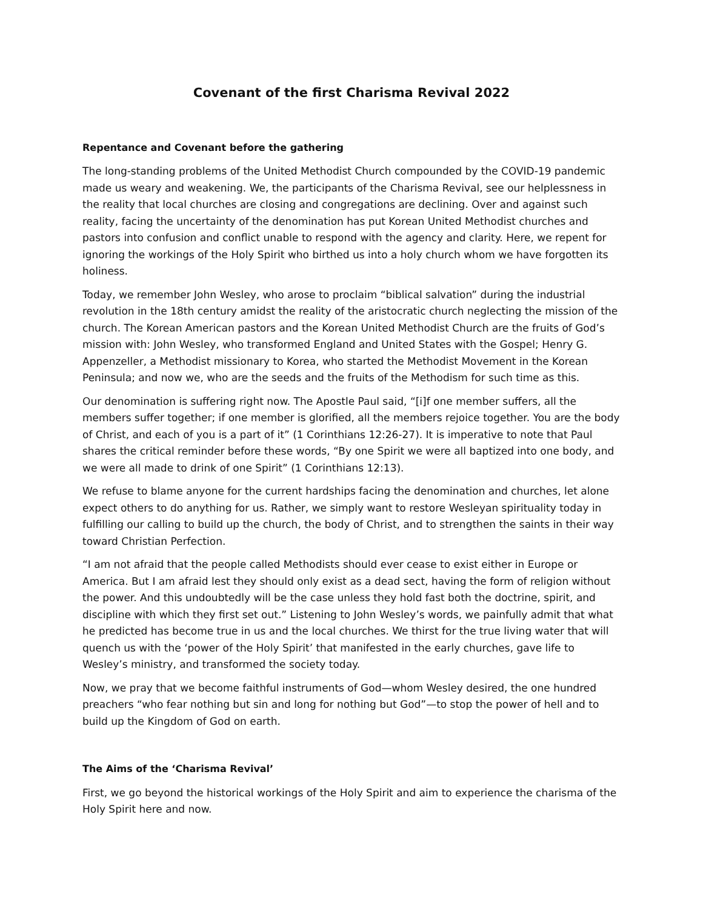Covenant of the first Charisma Revival 2022
Repentance and Covenant before the gathering
The long-standing problems of the United Methodist Church compounded by the COVID-19 pandemic made us weary and weakening. We, the participants of the Charisma Revival, see our helplessness in the reality that local churches are closing and congregations are declining. Over and against such reality, facing the uncertainty of the denomination has put Korean United Methodist churches and pastors into confusion and conflict unable to respond with the agency and clarity. Here, we repent for ignoring the workings of the Holy Spirit who birthed us into a holy church whom we have forgotten its holiness.
Today, we remember John Wesley, who arose to proclaim “biblical salvation” during the industrial revolution in the 18th century amidst the reality of the aristocratic church neglecting the mission of the church. The Korean American pastors and the Korean United Methodist Church are the fruits of God’s mission with: John Wesley, who transformed England and United States with the Gospel; Henry G. Appenzeller, a Methodist missionary to Korea, who started the Methodist Movement in the Korean Peninsula; and now we, who are the seeds and the fruits of the Methodism for such time as this.
Our denomination is suffering right now. The Apostle Paul said, “[i]f one member suffers, all the members suffer together; if one member is glorified, all the members rejoice together. You are the body of Christ, and each of you is a part of it” (1 Corinthians 12:26-27). It is imperative to note that Paul shares the critical reminder before these words, “By one Spirit we were all baptized into one body, and we were all made to drink of one Spirit” (1 Corinthians 12:13).
We refuse to blame anyone for the current hardships facing the denomination and churches, let alone expect others to do anything for us. Rather, we simply want to restore Wesleyan spirituality today in fulfilling our calling to build up the church, the body of Christ, and to strengthen the saints in their way toward Christian Perfection.
“I am not afraid that the people called Methodists should ever cease to exist either in Europe or America. But I am afraid lest they should only exist as a dead sect, having the form of religion without the power. And this undoubtedly will be the case unless they hold fast both the doctrine, spirit, and discipline with which they first set out.” Listening to John Wesley’s words, we painfully admit that what he predicted has become true in us and the local churches. We thirst for the true living water that will quench us with the ‘power of the Holy Spirit’ that manifested in the early churches, gave life to Wesley’s ministry, and transformed the society today.
Now, we pray that we become faithful instruments of God—whom Wesley desired, the one hundred preachers “who fear nothing but sin and long for nothing but God”—to stop the power of hell and to build up the Kingdom of God on earth.
The Aims of the ‘Charisma Revival’
First, we go beyond the historical workings of the Holy Spirit and aim to experience the charisma of the Holy Spirit here and now.